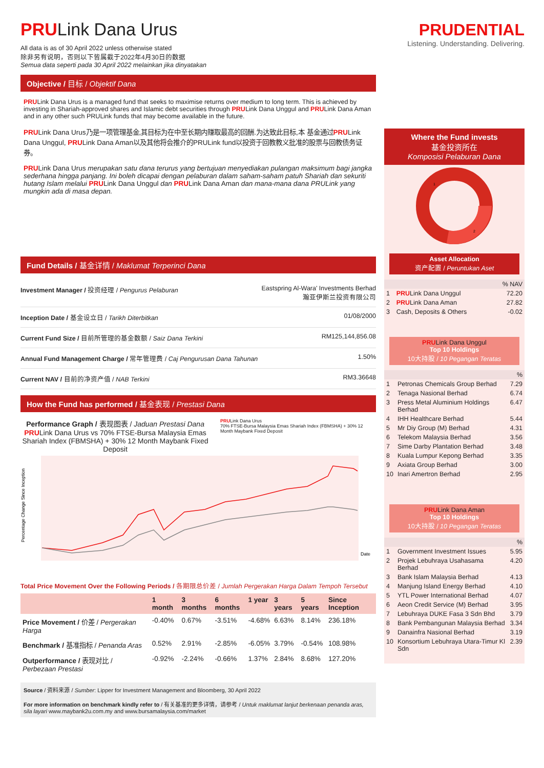PRULink Dana Urus
All data is as of 30 April 2022 unless otherwise stated
除非另有说明，否则以下皆属截于2022年4月30日的数据
Semua data seperti pada 30 April 2022 melainkan jika dinyatakan
Objective / 目标 / Objektif Dana
PRULink Dana Urus is a managed fund that seeks to maximise returns over medium to long term. This is achieved by investing in Shariah-approved shares and Islamic debt securities through PRULink Dana Unggul and PRULink Dana Aman and in any other such PRULink funds that may become available in the future.
PRULink Dana Urus乃是一项管理基金,其目标为在中至长期内赚取最高的回酬.为达致此目标,本 基金通过PRULink Dana Unggul, PRULink Dana Aman以及其他将会推介的PRULink fund以投资于回教教义批准的股票与回教债务证券。
PRULink Dana Urus merupakan satu dana terurus yang bertujuan menyediakan pulangan maksimum bagi jangka sederhana hingga panjang. Ini boleh dicapai dengan pelaburan dalam saham-saham patuh Shariah dan sekuriti hutang Islam melalui PRULink Dana Unggul dan PRULink Dana Aman dan mana-mana dana PRULink yang mungkin ada di masa depan.
Fund Details / 基金详情 / Maklumat Terperinci Dana
| Investment Manager / 投资经理 / Pengurus Pelaburan | Eastspring Al-Wara' Investments Berhad 瀚亚伊斯兰投资有限公司 |
| Inception Date / 基金设立日 / Tarikh Diterbitkan | 01/08/2000 |
| Current Fund Size / 目前所管理的基金数额 / Saiz Dana Terkini | RM125,144,856.08 |
| Annual Fund Management Charge / 常年管理费 / Caj Pengurusan Dana Tahunan | 1.50% |
| Current NAV / 目前的净资产值 / NAB Terkini | RM3.36648 |
How the Fund has performed / 基金表现 / Prestasi Dana
Performance Graph / 表现图表 / Jaduan Prestasi Dana
PRULink Dana Urus vs 70% FTSE-Bursa Malaysia Emas Shariah Index (FBMSHA) + 30% 12 Month Maybank Fixed Deposit
PRULink Dana Urus
70% FTSE-Bursa Malaysia Emas Shariah Index (FBMSHA) + 30% 12 Month Maybank Fixed Deposit
Percentage Change Since Inception
Date
Total Price Movement Over the Following Periods / 各期限总价差 / Jumlah Pergerakan Harga Dalam Tempoh Tersebut
| | 1 month | 3 months | 6 months | 1 year | 3 years | 5 years | Since Inception |
| --- | --- | --- | --- | --- | --- | --- | --- |
| Price Movement / 价差 / Pergerakan Harga | -0.40% | 0.67% | -3.51% | -4.68% | 6.63% | 8.14% | 236.18% |
| Benchmark / 基准指标 / Penanda Aras | 0.52% | 2.91% | -2.85% | -6.05% | 3.79% | -0.54% | 108.98% |
| Outperformance / 表现对比 / Perbezaan Prestasi | -0.92% | -2.24% | -0.66% | 1.37% | 2.84% | 8.68% | 127.20% |
Source / 资料来源 / Sumber: Lipper for Investment Management and Bloomberg, 30 April 2022
For more information on benchmark kindly refer to / 有关基准的更多详情，请参考 / Untuk maklumat lanjut berkenaan penanda aras, sila layari www.maybank2u.com.my and www.bursamalaysia.com/market
PRUDENTIAL
Listening. Understanding. Delivering.
Where the Fund invests
基金投资所在
Komposisi Pelaburan Dana
1
2
Asset Allocation
资产配置 / Peruntukan Aset
| | | % NAV |
| 1 | PRU Link Dana Unggul | 72.20 |
| 2 | PRU Link Dana Aman | 27.82 |
| 3 | Cash, Deposits & Others | -0.02 |
PRU Link Dana Unggul
Top 10 Holdings
10大持股 / 10 Pegangan Teratas
| | | % |
| 1 | Petronas Chemicals Group Berhad | 7.29 |
| 2 | Tenaga Nasional Berhad | 6.74 |
| 3 | Press Metal Aluminium Holdings Berhad | 6.47 |
| 4 | IHH Healthcare Berhad | 5.44 |
| 5 | Mr Diy Group (M) Berhad | 4.31 |
| 6 | Telekom Malaysia Berhad | 3.56 |
| 7 | Sime Darby Plantation Berhad | 3.48 |
| 8 | Kuala Lumpur Kepong Berhad | 3.35 |
| 9 | Axiata Group Berhad | 3.00 |
| 10 | Inari Amertron Berhad | 2.95 |
PRU Link Dana Aman
Top 10 Holdings
10大持股 / 10 Pegangan Teratas
| | | % |
| 1 | Government Investment Issues | 5.95 |
| 2 | Projek Lebuhraya Usahasama Berhad | 4.20 |
| 3 | Bank Islam Malaysia Berhad | 4.13 |
| 4 | Manjung Island Energy Berhad | 4.10 |
| 5 | YTL Power International Berhad | 4.07 |
| 6 | Aeon Credit Service (M) Berhad | 3.95 |
| 7 | Lebuhraya DUKE Fasa 3 Sdn Bhd | 3.79 |
| 8 | Bank Pembangunan Malaysia Berhad | 3.34 |
| 9 | Danainfra Nasional Berhad | 3.19 |
| 10 | Konsortium Lebuhraya Utara-Timur Kl Sdn | 2.39 |